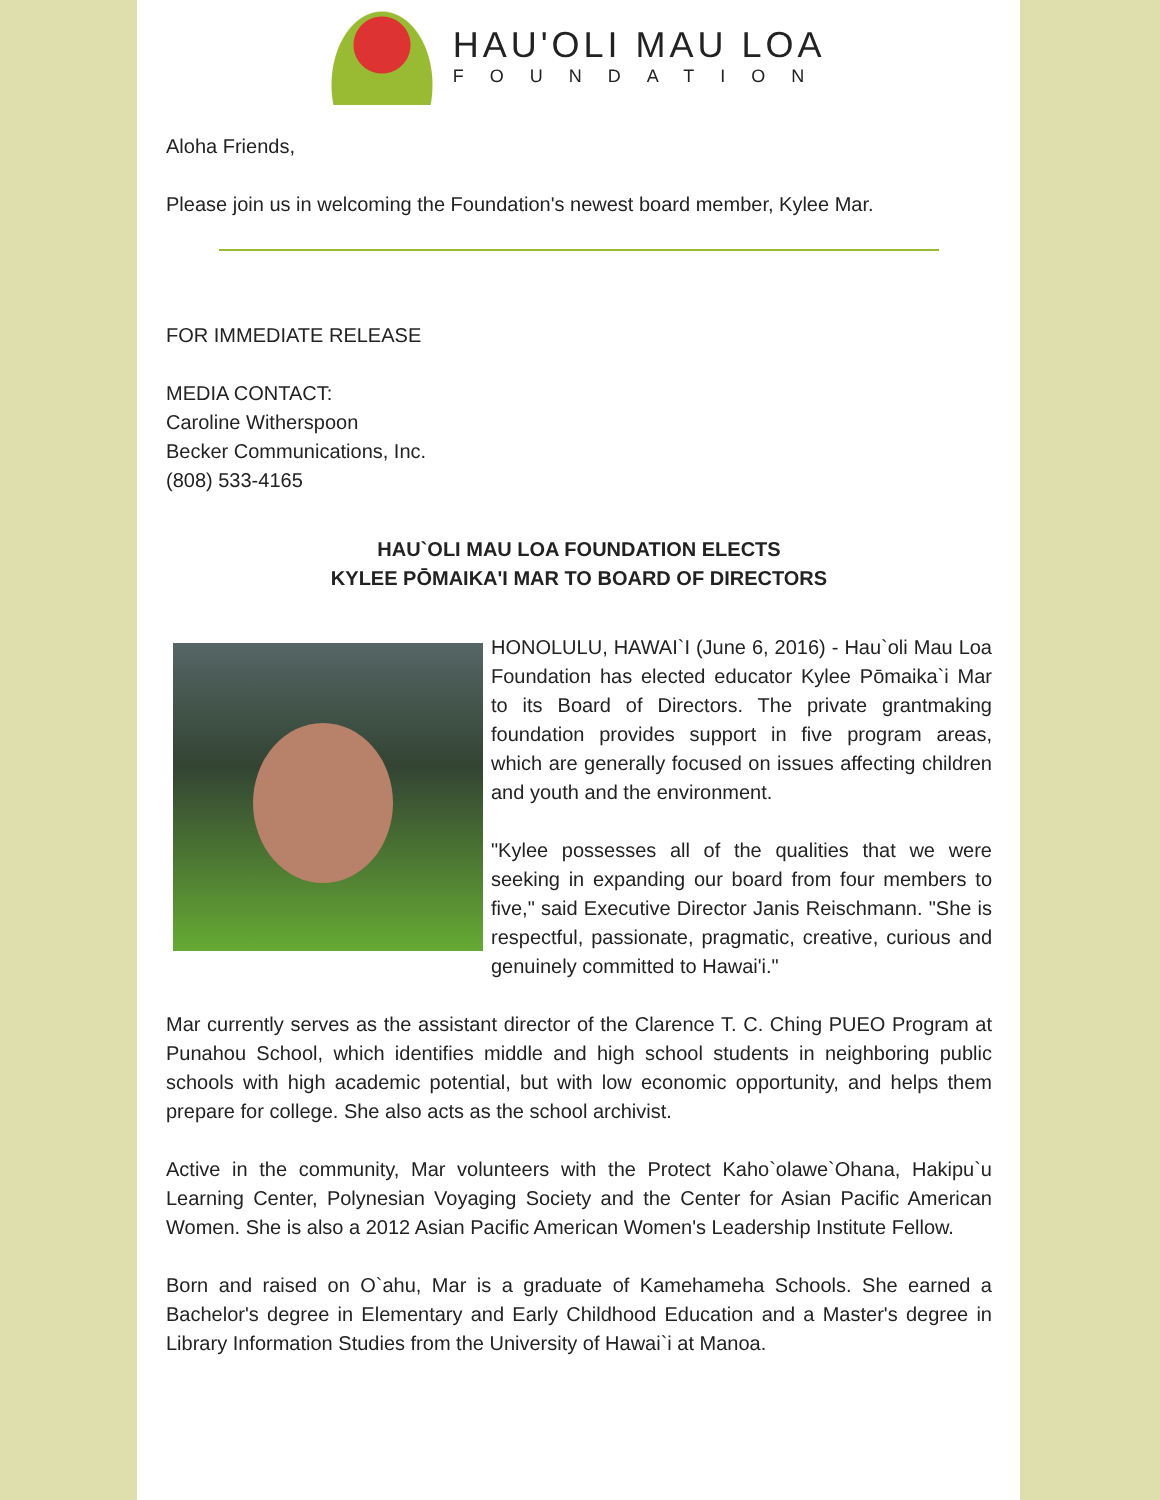HAU'OLI MAU LOA
FOUNDATION
Aloha Friends,
Please join us in welcoming the Foundation's newest board member, Kylee Mar.
FOR IMMEDIATE RELEASE
MEDIA CONTACT:
Caroline Witherspoon
Becker Communications, Inc.
(808) 533-4165
HAU`OLI MAU LOA FOUNDATION ELECTS
KYLEE PŌMAIKA'I MAR TO BOARD OF DIRECTORS
HONOLULU, HAWAI`I (June 6, 2016) - Hau`oli Mau Loa Foundation has elected educator Kylee Pōmaika`i Mar to its Board of Directors. The private grantmaking foundation provides support in five program areas, which are generally focused on issues affecting children and youth and the environment.
"Kylee possesses all of the qualities that we were seeking in expanding our board from four members to five," said Executive Director Janis Reischmann. "She is respectful, passionate, pragmatic, creative, curious and genuinely committed to Hawai'i."
Mar currently serves as the assistant director of the Clarence T. C. Ching PUEO Program at Punahou School, which identifies middle and high school students in neighboring public schools with high academic potential, but with low economic opportunity, and helps them prepare for college. She also acts as the school archivist.
Active in the community, Mar volunteers with the Protect Kaho`olawe`Ohana, Hakipu`u Learning Center, Polynesian Voyaging Society and the Center for Asian Pacific American Women. She is also a 2012 Asian Pacific American Women's Leadership Institute Fellow.
Born and raised on O`ahu, Mar is a graduate of Kamehameha Schools. She earned a Bachelor's degree in Elementary and Early Childhood Education and a Master's degree in Library Information Studies from the University of Hawai`i at Manoa.